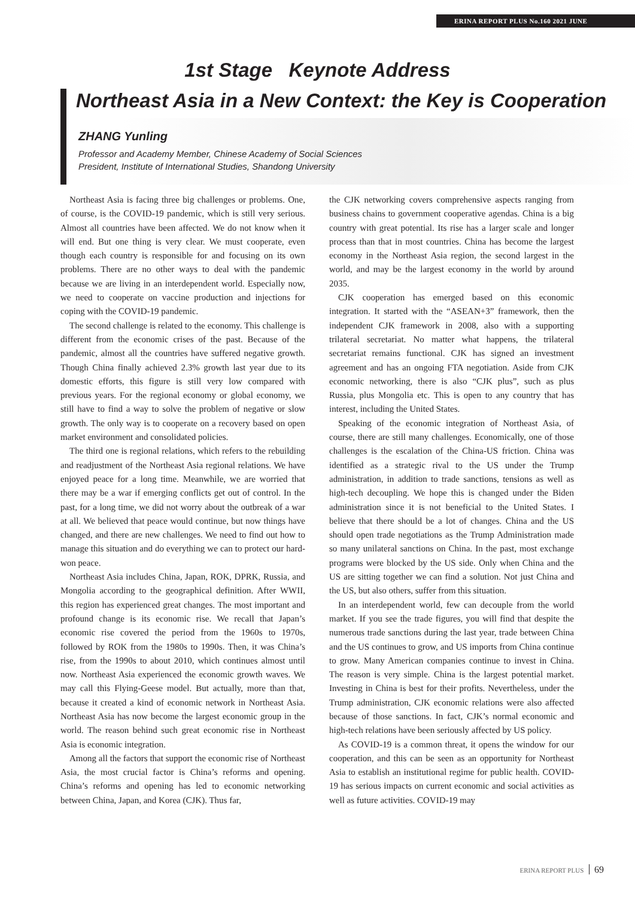ERINA REPORT PLUS No.160 2021 JUNE
1st Stage Keynote Address
Northeast Asia in a New Context: the Key is Cooperation
ZHANG Yunling
Professor and Academy Member, Chinese Academy of Social Sciences
President, Institute of International Studies, Shandong University
Northeast Asia is facing three big challenges or problems. One, of course, is the COVID-19 pandemic, which is still very serious. Almost all countries have been affected. We do not know when it will end. But one thing is very clear. We must cooperate, even though each country is responsible for and focusing on its own problems. There are no other ways to deal with the pandemic because we are living in an interdependent world. Especially now, we need to cooperate on vaccine production and injections for coping with the COVID-19 pandemic.
The second challenge is related to the economy. This challenge is different from the economic crises of the past. Because of the pandemic, almost all the countries have suffered negative growth. Though China finally achieved 2.3% growth last year due to its domestic efforts, this figure is still very low compared with previous years. For the regional economy or global economy, we still have to find a way to solve the problem of negative or slow growth. The only way is to cooperate on a recovery based on open market environment and consolidated policies.
The third one is regional relations, which refers to the rebuilding and readjustment of the Northeast Asia regional relations. We have enjoyed peace for a long time. Meanwhile, we are worried that there may be a war if emerging conflicts get out of control. In the past, for a long time, we did not worry about the outbreak of a war at all. We believed that peace would continue, but now things have changed, and there are new challenges. We need to find out how to manage this situation and do everything we can to protect our hard-won peace.
Northeast Asia includes China, Japan, ROK, DPRK, Russia, and Mongolia according to the geographical definition. After WWII, this region has experienced great changes. The most important and profound change is its economic rise. We recall that Japan’s economic rise covered the period from the 1960s to 1970s, followed by ROK from the 1980s to 1990s. Then, it was China’s rise, from the 1990s to about 2010, which continues almost until now. Northeast Asia experienced the economic growth waves. We may call this Flying-Geese model. But actually, more than that, because it created a kind of economic network in Northeast Asia. Northeast Asia has now become the largest economic group in the world. The reason behind such great economic rise in Northeast Asia is economic integration.
Among all the factors that support the economic rise of Northeast Asia, the most crucial factor is China’s reforms and opening. China’s reforms and opening has led to economic networking between China, Japan, and Korea (CJK). Thus far,
the CJK networking covers comprehensive aspects ranging from business chains to government cooperative agendas. China is a big country with great potential. Its rise has a larger scale and longer process than that in most countries. China has become the largest economy in the Northeast Asia region, the second largest in the world, and may be the largest economy in the world by around 2035.
CJK cooperation has emerged based on this economic integration. It started with the “ASEAN+3” framework, then the independent CJK framework in 2008, also with a supporting trilateral secretariat. No matter what happens, the trilateral secretariat remains functional. CJK has signed an investment agreement and has an ongoing FTA negotiation. Aside from CJK economic networking, there is also “CJK plus”, such as plus Russia, plus Mongolia etc. This is open to any country that has interest, including the United States.
Speaking of the economic integration of Northeast Asia, of course, there are still many challenges. Economically, one of those challenges is the escalation of the China-US friction. China was identified as a strategic rival to the US under the Trump administration, in addition to trade sanctions, tensions as well as high-tech decoupling. We hope this is changed under the Biden administration since it is not beneficial to the United States. I believe that there should be a lot of changes. China and the US should open trade negotiations as the Trump Administration made so many unilateral sanctions on China. In the past, most exchange programs were blocked by the US side. Only when China and the US are sitting together we can find a solution. Not just China and the US, but also others, suffer from this situation.
In an interdependent world, few can decouple from the world market. If you see the trade figures, you will find that despite the numerous trade sanctions during the last year, trade between China and the US continues to grow, and US imports from China continue to grow. Many American companies continue to invest in China. The reason is very simple. China is the largest potential market. Investing in China is best for their profits. Nevertheless, under the Trump administration, CJK economic relations were also affected because of those sanctions. In fact, CJK’s normal economic and high-tech relations have been seriously affected by US policy.
As COVID-19 is a common threat, it opens the window for our cooperation, and this can be seen as an opportunity for Northeast Asia to establish an institutional regime for public health. COVID-19 has serious impacts on current economic and social activities as well as future activities. COVID-19 may
ERINA REPORT PLUS 69